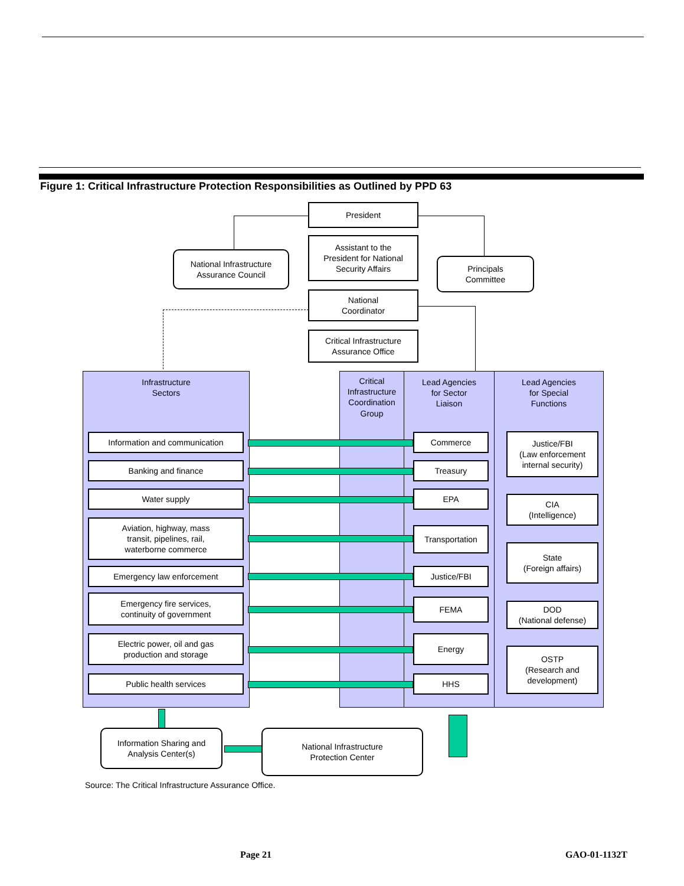Figure 1: Critical Infrastructure Protection Responsibilities as Outlined by PPD 63
President
National Infrastructure
Assurance Council
Assistant to the
President for National
Security Affairs
Principals
Committee
National
Coordinator
Critical Infrastructure
Assurance Office
Infrastructure
Sectors
Critical Infrastructure Coordination Group
Lead Agencies
for Sector
Liaison
Lead Agencies
for Special
Functions
Information and communication
Banking and finance
Water supply
Aviation, highway, mass
transit, pipelines, rail,
waterborne commerce
Emergency law enforcement
Emergency fire services,
continuity of government
Electric power, oil and gas
production and storage
Public health services
Commerce
Treasury
EPA
Transportation
Justice/FBI
FEMA
Energy
HHS
Justice/FBI
(Law enforcement
internal security)
CIA
(Intelligence)
State
(Foreign affairs)
DOD
(National defense)
OSTP
(Research and
development)
Information Sharing and
Analysis Center(s)
National Infrastructure
Protection Center
Source: The Critical Infrastructure Assurance Office.
Page 21 GAO-01-1132T